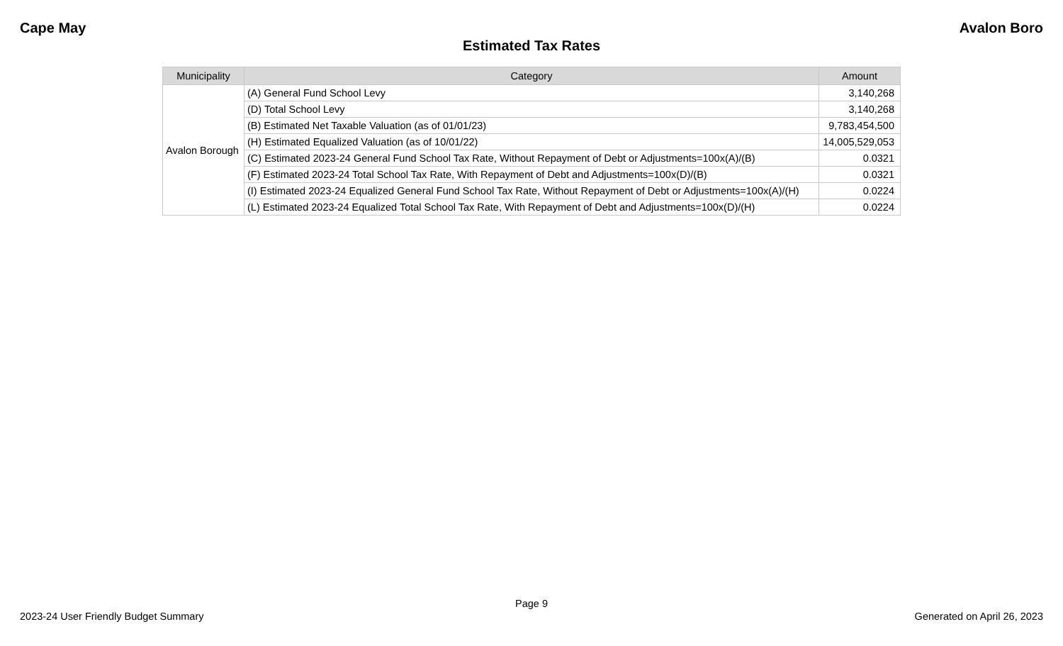Cape May Avalon Boro
Estimated Tax Rates
| Municipality | Category | Amount |
| --- | --- | --- |
| Avalon Borough | (A) General Fund School Levy | 3,140,268 |
| | (D) Total School Levy | 3,140,268 |
| | (B) Estimated Net Taxable Valuation (as of 01/01/23) | 9,783,454,500 |
| | (H) Estimated Equalized Valuation (as of 10/01/22) | 14,005,529,053 |
| | (C) Estimated 2023-24 General Fund School Tax Rate, Without Repayment of Debt or Adjustments=100x(A)/(B) | 0.0321 |
| | (F) Estimated 2023-24 Total School Tax Rate, With Repayment of Debt and Adjustments=100x(D)/(B) | 0.0321 |
| | (I) Estimated 2023-24 Equalized General Fund School Tax Rate, Without Repayment of Debt or Adjustments=100x(A)/(H) | 0.0224 |
| | (L) Estimated 2023-24 Equalized Total School Tax Rate, With Repayment of Debt and Adjustments=100x(D)/(H) | 0.0224 |
Page 9
2023-24 User Friendly Budget Summary Generated on April 26, 2023